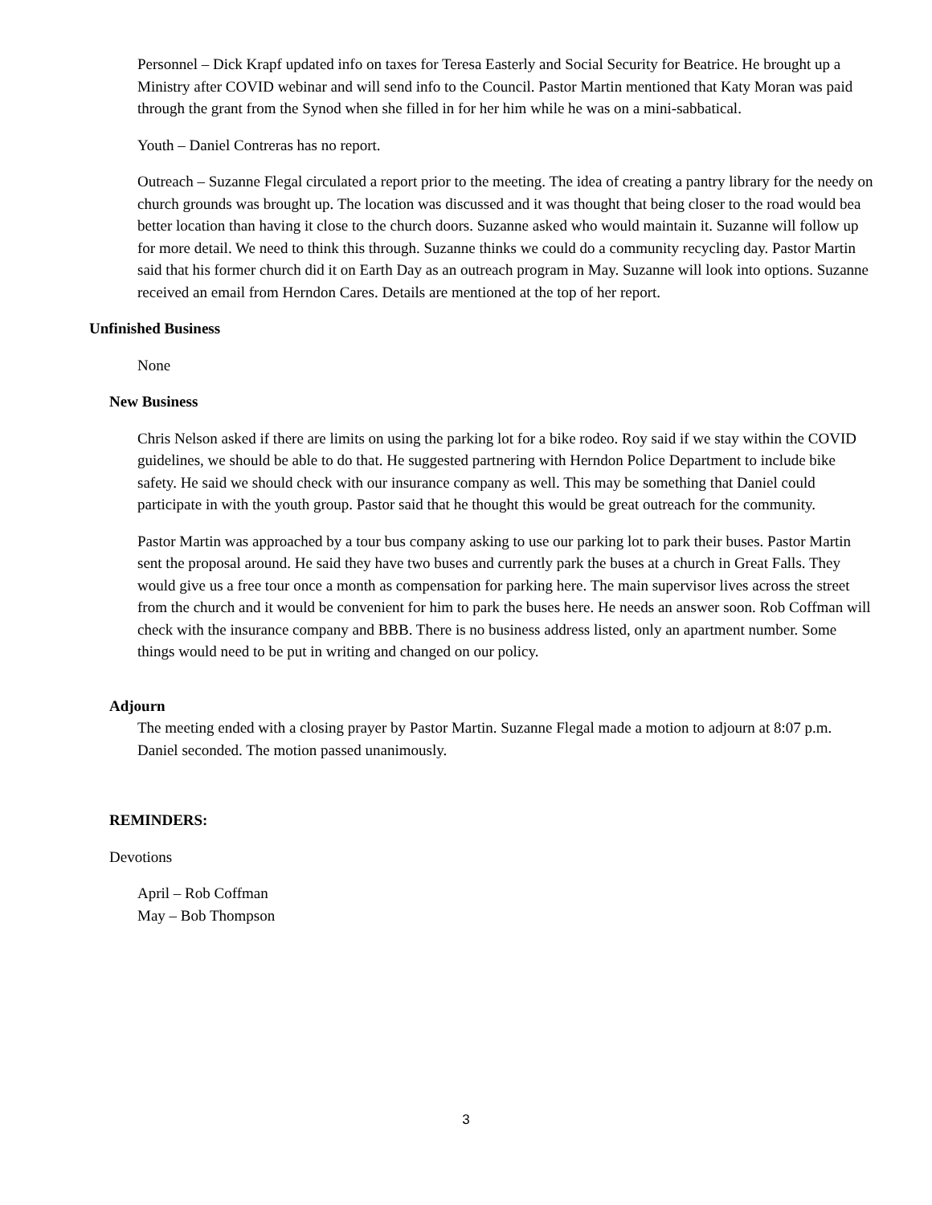Personnel – Dick Krapf updated info on taxes for Teresa Easterly and Social Security for Beatrice. He brought up a Ministry after COVID webinar and will send info to the Council. Pastor Martin mentioned that Katy Moran was paid through the grant from the Synod when she filled in for her him while he was on a mini-sabbatical.
Youth – Daniel Contreras has no report.
Outreach – Suzanne Flegal circulated a report prior to the meeting. The idea of creating a pantry library for the needy on church grounds was brought up. The location was discussed and it was thought that being closer to the road would bea better location than having it close to the church doors. Suzanne asked who would maintain it. Suzanne will follow up for more detail. We need to think this through. Suzanne thinks we could do a community recycling day. Pastor Martin said that his former church did it on Earth Day as an outreach program in May. Suzanne will look into options. Suzanne received an email from Herndon Cares. Details are mentioned at the top of her report.
Unfinished Business
None
New Business
Chris Nelson asked if there are limits on using the parking lot for a bike rodeo. Roy said if we stay within the COVID guidelines, we should be able to do that. He suggested partnering with Herndon Police Department to include bike safety. He said we should check with our insurance company as well. This may be something that Daniel could participate in with the youth group. Pastor said that he thought this would be great outreach for the community.
Pastor Martin was approached by a tour bus company asking to use our parking lot to park their buses. Pastor Martin sent the proposal around. He said they have two buses and currently park the buses at a church in Great Falls. They would give us a free tour once a month as compensation for parking here. The main supervisor lives across the street from the church and it would be convenient for him to park the buses here. He needs an answer soon. Rob Coffman will check with the insurance company and BBB. There is no business address listed, only an apartment number. Some things would need to be put in writing and changed on our policy.
Adjourn
The meeting ended with a closing prayer by Pastor Martin. Suzanne Flegal made a motion to adjourn at 8:07 p.m. Daniel seconded. The motion passed unanimously.
REMINDERS:
Devotions
April – Rob Coffman
May – Bob Thompson
3